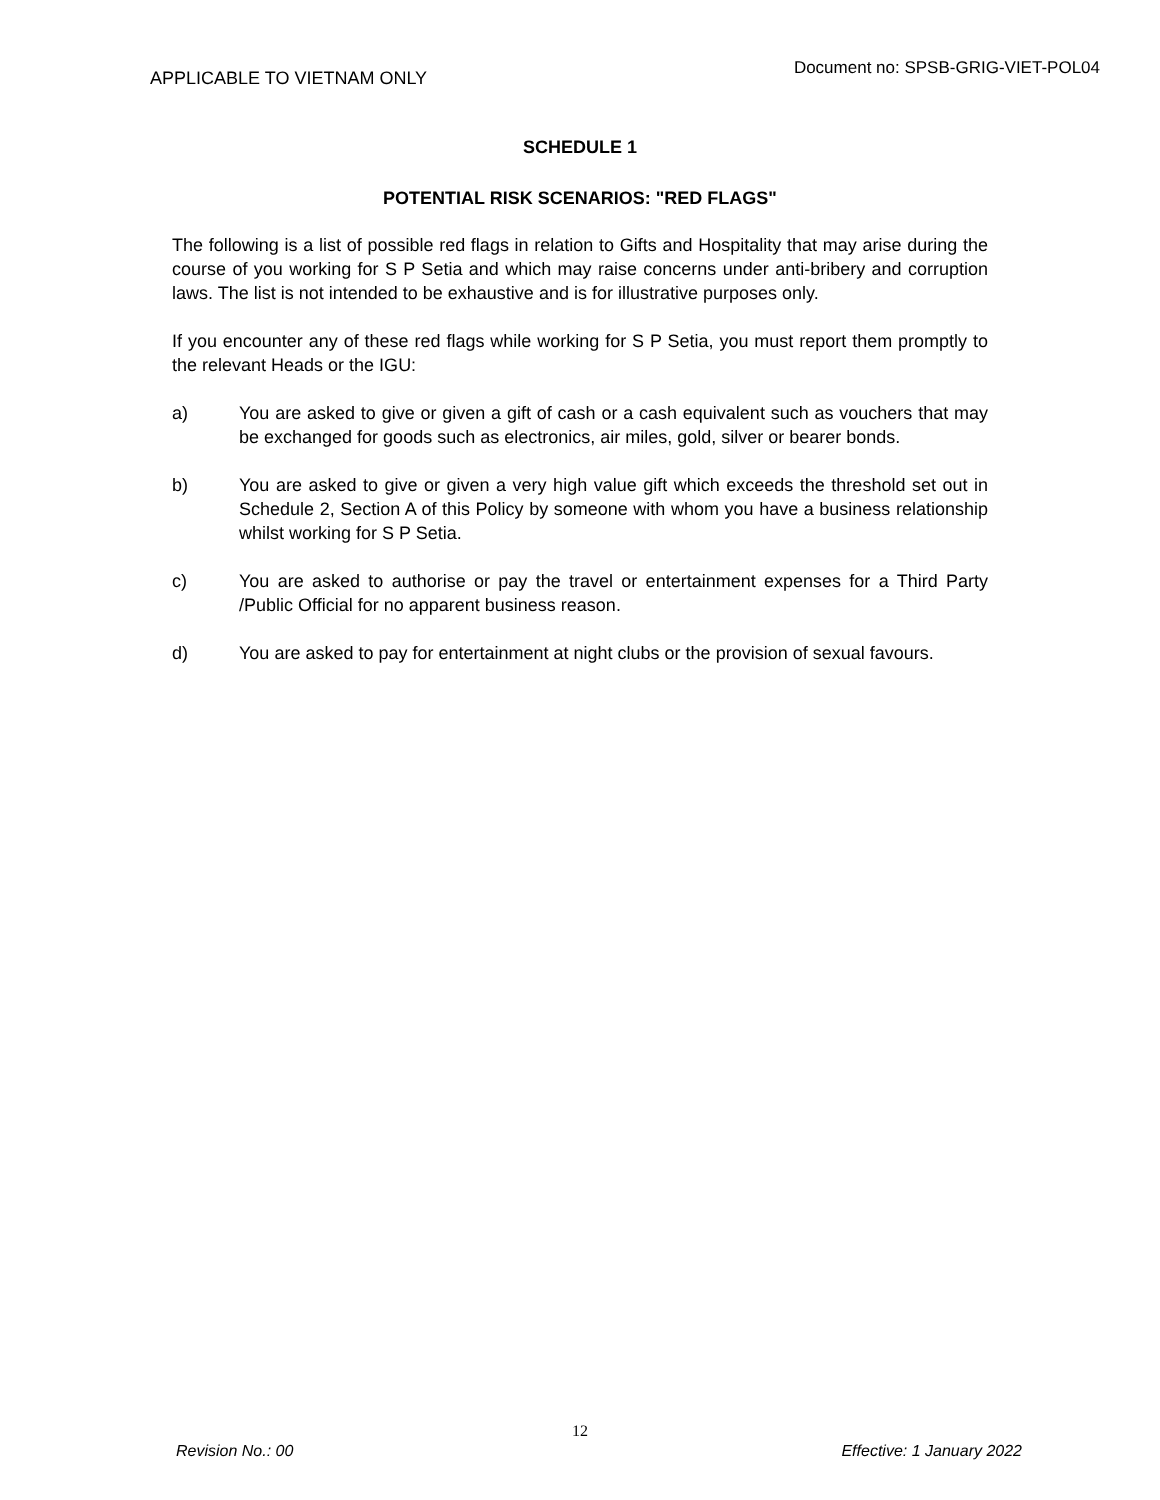APPLICABLE TO VIETNAM ONLY Document no: SPSB-GRIG-VIET-POL04
SCHEDULE 1
POTENTIAL RISK SCENARIOS: "RED FLAGS"
The following is a list of possible red flags in relation to Gifts and Hospitality that may arise during the course of you working for S P Setia and which may raise concerns under anti-bribery and corruption laws. The list is not intended to be exhaustive and is for illustrative purposes only.
If you encounter any of these red flags while working for S P Setia, you must report them promptly to the relevant Heads or the IGU:
a) You are asked to give or given a gift of cash or a cash equivalent such as vouchers that may be exchanged for goods such as electronics, air miles, gold, silver or bearer bonds.
b) You are asked to give or given a very high value gift which exceeds the threshold set out in Schedule 2, Section A of this Policy by someone with whom you have a business relationship whilst working for S P Setia.
c) You are asked to authorise or pay the travel or entertainment expenses for a Third Party /Public Official for no apparent business reason.
d) You are asked to pay for entertainment at night clubs or the provision of sexual favours.
12
Revision No.: 00 Effective: 1 January 2022